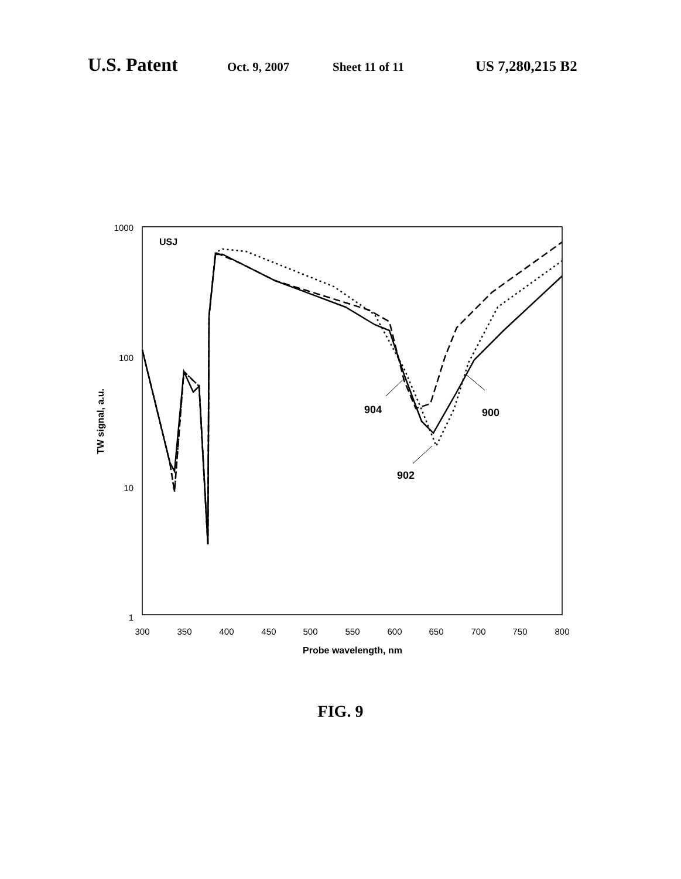U.S. Patent Oct. 9, 2007 Sheet 11 of 11 US 7,280,215 B2
1000
100
10
1
300
350
400
450
500
550
600
650
700
750
800
Probe wavelength, nm
TW signal, a.u.
USJ
904
900
902
FIG. 9